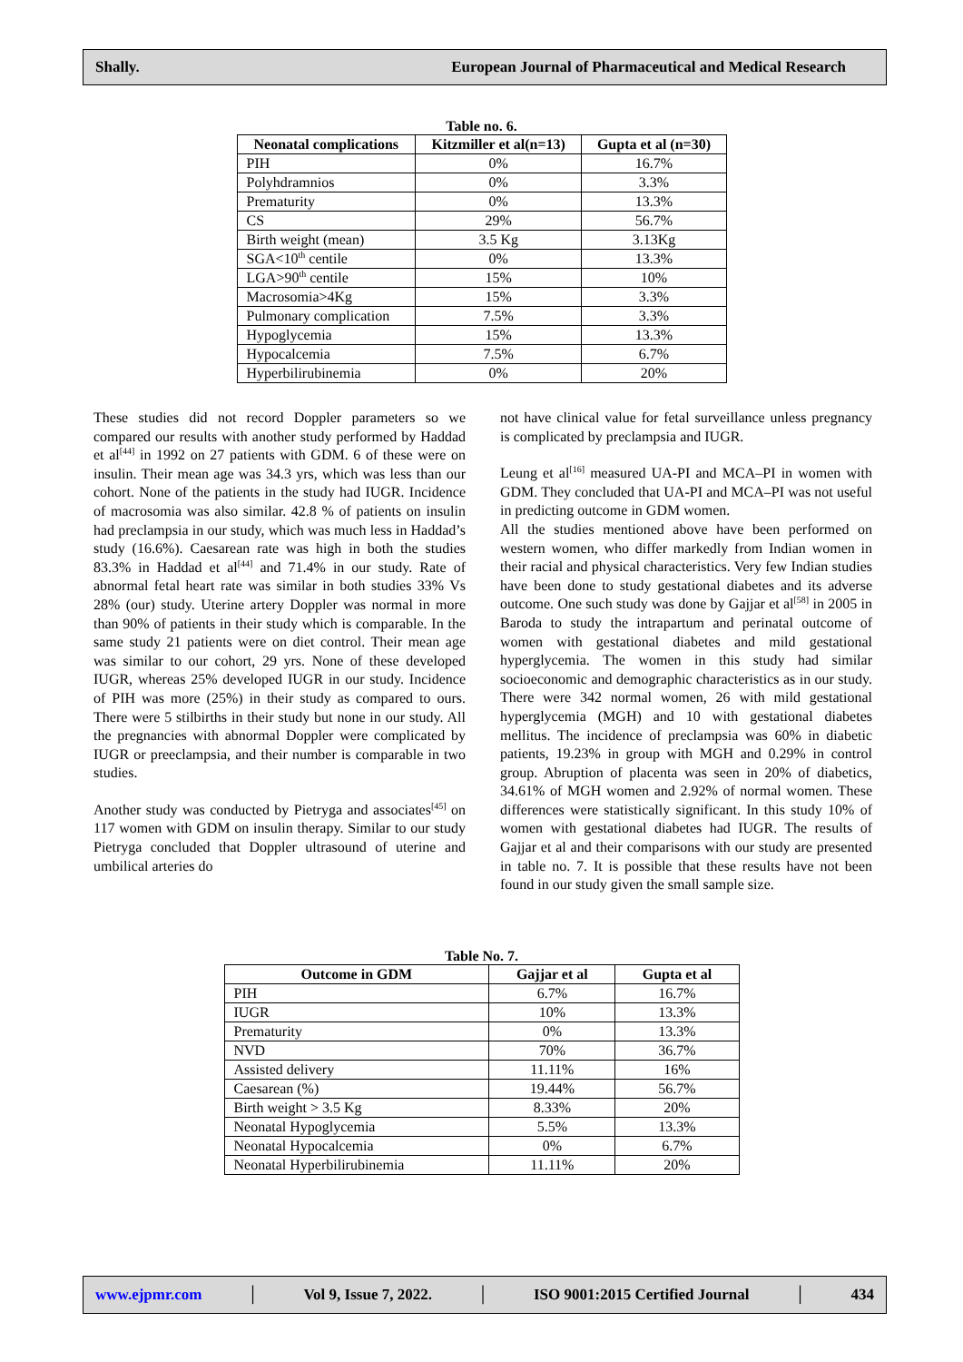Shally. European Journal of Pharmaceutical and Medical Research
Table no. 6.
| Neonatal complications | Kitzmiller et al(n=13) | Gupta et al (n=30) |
| --- | --- | --- |
| PIH | 0% | 16.7% |
| Polyhdramnios | 0% | 3.3% |
| Prematurity | 0% | 13.3% |
| CS | 29% | 56.7% |
| Birth weight (mean) | 3.5 Kg | 3.13Kg |
| SGA<10<sup>th</sup> centile | 0% | 13.3% |
| LGA>90<sup>th</sup> centile | 15% | 10% |
| Macrosomia>4Kg | 15% | 3.3% |
| Pulmonary complication | 7.5% | 3.3% |
| Hypoglycemia | 15% | 13.3% |
| Hypocalcemia | 7.5% | 6.7% |
| Hyperbilirubinemia | 0% | 20% |
These studies did not record Doppler parameters so we compared our results with another study performed by Haddad et al<sup>[44]</sup> in 1992 on 27 patients with GDM. 6 of these were on insulin. Their mean age was 34.3 yrs, which was less than our cohort. None of the patients in the study had IUGR. Incidence of macrosomia was also similar. 42.8 % of patients on insulin had preclampsia in our study, which was much less in Haddad’s study (16.6%). Caesarean rate was high in both the studies 83.3% in Haddad et al<sup>[44]</sup> and 71.4% in our study. Rate of abnormal fetal heart rate was similar in both studies 33% Vs 28% (our) study. Uterine artery Doppler was normal in more than 90% of patients in their study which is comparable. In the same study 21 patients were on diet control. Their mean age was similar to our cohort, 29 yrs. None of these developed IUGR, whereas 25% developed IUGR in our study. Incidence of PIH was more (25%) in their study as compared to ours. There were 5 stilbirths in their study but none in our study. All the pregnancies with abnormal Doppler were complicated by IUGR or preeclampsia, and their number is comparable in two studies.
Another study was conducted by Pietryga and associates<sup>[45]</sup> on 117 women with GDM on insulin therapy. Similar to our study Pietryga concluded that Doppler ultrasound of uterine and umbilical arteries do
not have clinical value for fetal surveillance unless pregnancy is complicated by preclampsia and IUGR.
Leung et al<sup>[16]</sup> measured UA-PI and MCA–PI in women with GDM. They concluded that UA-PI and MCA–PI was not useful in predicting outcome in GDM women.
All the studies mentioned above have been performed on western women, who differ markedly from Indian women in their racial and physical characteristics. Very few Indian studies have been done to study gestational diabetes and its adverse outcome. One such study was done by Gajjar et al<sup>[58]</sup> in 2005 in Baroda to study the intrapartum and perinatal outcome of women with gestational diabetes and mild gestational hyperglycemia. The women in this study had similar socioeconomic and demographic characteristics as in our study. There were 342 normal women, 26 with mild gestational hyperglycemia (MGH) and 10 with gestational diabetes mellitus. The incidence of preclampsia was 60% in diabetic patients, 19.23% in group with MGH and 0.29% in control group. Abruption of placenta was seen in 20% of diabetics, 34.61% of MGH women and 2.92% of normal women. These differences were statistically significant. In this study 10% of women with gestational diabetes had IUGR. The results of Gajjar et al and their comparisons with our study are presented in table no. 7. It is possible that these results have not been found in our study given the small sample size.
Table No. 7.
| Outcome in GDM | Gajjar et al | Gupta et al |
| --- | --- | --- |
| PIH | 6.7% | 16.7% |
| IUGR | 10% | 13.3% |
| Prematurity | 0% | 13.3% |
| NVD | 70% | 36.7% |
| Assisted delivery | 11.11% | 16% |
| Caesarean (%) | 19.44% | 56.7% |
| Birth weight > 3.5 Kg | 8.33% | 20% |
| Neonatal Hypoglycemia | 5.5% | 13.3% |
| Neonatal Hypocalcemia | 0% | 6.7% |
| Neonatal Hyperbilirubinemia | 11.11% | 20% |
www.ejpmr.com │ Vol 9, Issue 7, 2022. │ ISO 9001:2015 Certified Journal │ 434